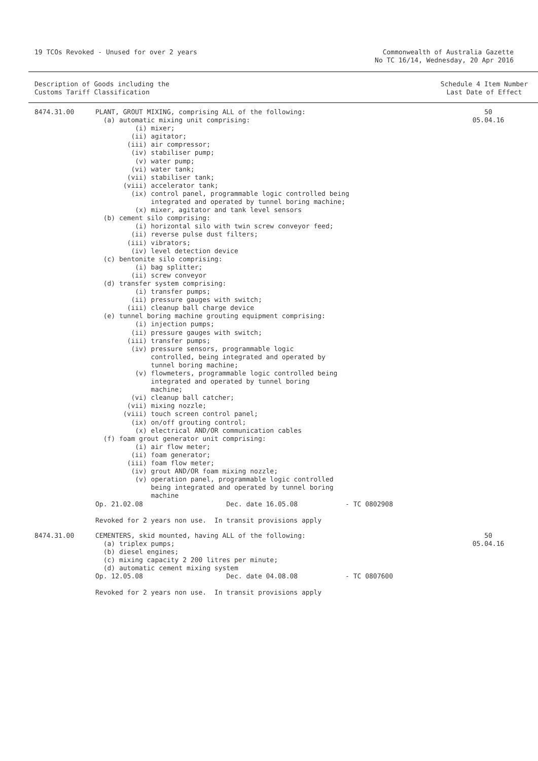19 TCOs Revoked - Unused for over 2 years
Commonwealth of Australia Gazette
No TC 16/14, Wednesday, 20 Apr 2016
Description of Goods including the
Customs Tariff Classification
Schedule 4 Item Number
Last Date of Effect
| 8474.31.00 | PLANT, GROUT MIXING, comprising ALL of the following: (a) automatic mixing unit comprising: (i) mixer; (ii) agitator; (iii) air compressor; (iv) stabiliser pump; (v) water pump; (vi) water tank; (vii) stabiliser tank; (viii) accelerator tank; (ix) control panel, programmable logic controlled being integrated and operated by tunnel boring machine; (x) mixer, agitator and tank level sensors (b) cement silo comprising: (i) horizontal silo with twin screw conveyor feed; (ii) reverse pulse dust filters; (iii) vibrators; (iv) level detection device (c) bentonite silo comprising: (i) bag splitter; (ii) screw conveyor (d) transfer system comprising: (i) transfer pumps; (ii) pressure gauges with switch; (iii) cleanup ball charge device (e) tunnel boring machine grouting equipment comprising: (i) injection pumps; (ii) pressure gauges with switch; (iii) transfer pumps; (iv) pressure sensors, programmable logic controlled, being integrated and operated by tunnel boring machine; (v) flowmeters, programmable logic controlled being integrated and operated by tunnel boring machine; (vi) cleanup ball catcher; (vii) mixing nozzle; (viii) touch screen control panel; (ix) on/off grouting control; (x) electrical AND/OR communication cables (f) foam grout generator unit comprising: (i) air flow meter; (ii) foam generator; (iii) foam flow meter; (iv) grout AND/OR foam mixing nozzle; (v) operation panel, programmable logic controlled being integrated and operated by tunnel boring machine Op. 21.02.08 Dec. date 16.05.08 - TC 0802908 Revoked for 2 years non use. In transit provisions apply | 50 05.04.16 |
| 8474.31.00 | CEMENTERS, skid mounted, having ALL of the following: (a) triplex pumps; (b) diesel engines; (c) mixing capacity 2 200 litres per minute; (d) automatic cement mixing system Op. 12.05.08 Dec. date 04.08.08 - TC 0807600 Revoked for 2 years non use. In transit provisions apply | 50 05.04.16 |